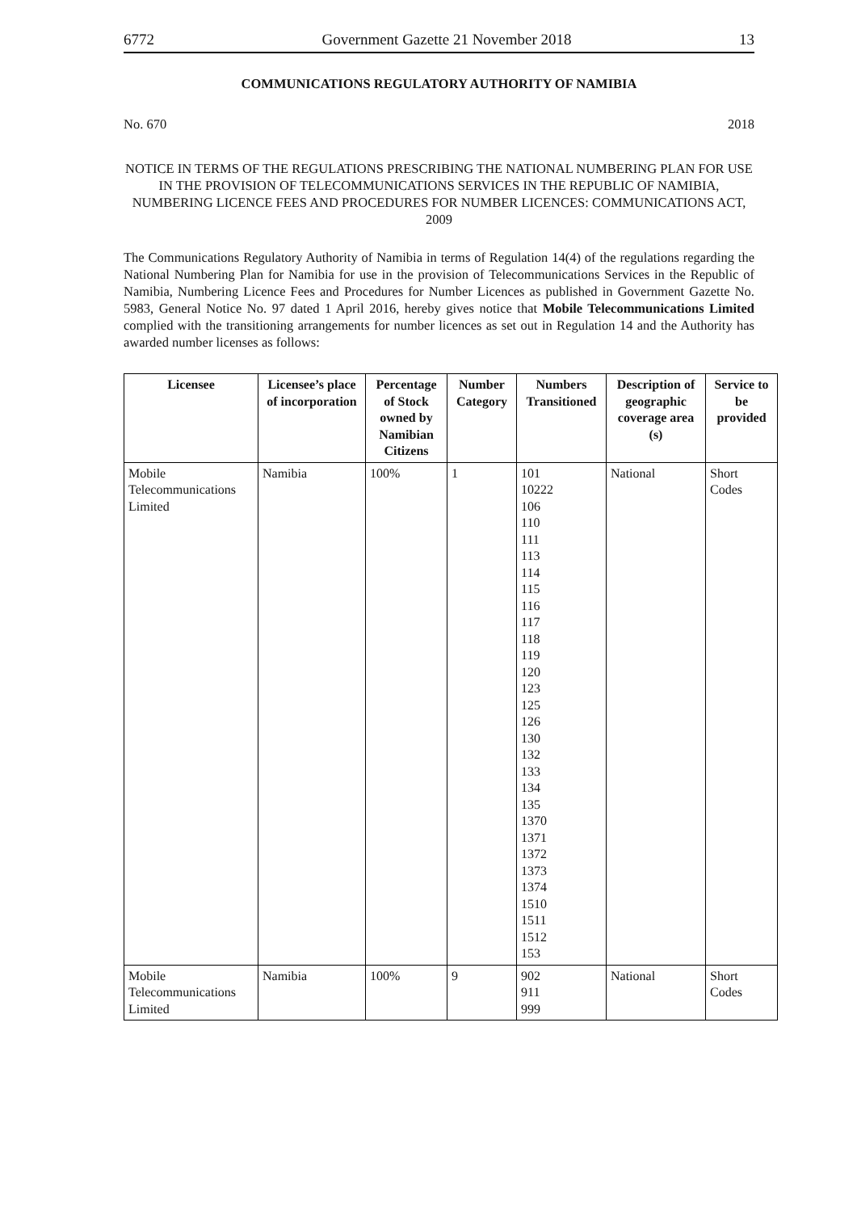6772 Government Gazette 21 November 2018 13
COMMUNICATIONS REGULATORY AUTHORITY OF NAMIBIA
No. 670 2018
NOTICE IN TERMS OF THE REGULATIONS PRESCRIBING THE NATIONAL NUMBERING PLAN FOR USE IN THE PROVISION OF TELECOMMUNICATIONS SERVICES IN THE REPUBLIC OF NAMIBIA, NUMBERING LICENCE FEES AND PROCEDURES FOR NUMBER LICENCES: COMMUNICATIONS ACT, 2009
The Communications Regulatory Authority of Namibia in terms of Regulation 14(4) of the regulations regarding the National Numbering Plan for Namibia for use in the provision of Telecommunications Services in the Republic of Namibia, Numbering Licence Fees and Procedures for Number Licences as published in Government Gazette No. 5983, General Notice No. 97 dated 1 April 2016, hereby gives notice that Mobile Telecommunications Limited complied with the transitioning arrangements for number licences as set out in Regulation 14 and the Authority has awarded number licenses as follows:
| Licensee | Licensee’s place of incorporation | Percentage of Stock owned by Namibian Citizens | Number Category | Numbers Transitioned | Description of geographic coverage area (s) | Service to be provided |
| --- | --- | --- | --- | --- | --- | --- |
| Mobile Telecommunications Limited | Namibia | 100% | 1 | 101 10222 106 110 111 113 114 115 116 117 118 119 120 123 125 126 130 132 133 134 135 1370 1371 1372 1373 1374 1510 1511 1512 153 | National | Short Codes |
| Mobile Telecommunications Limited | Namibia | 100% | 9 | 902 911 999 | National | Short Codes |